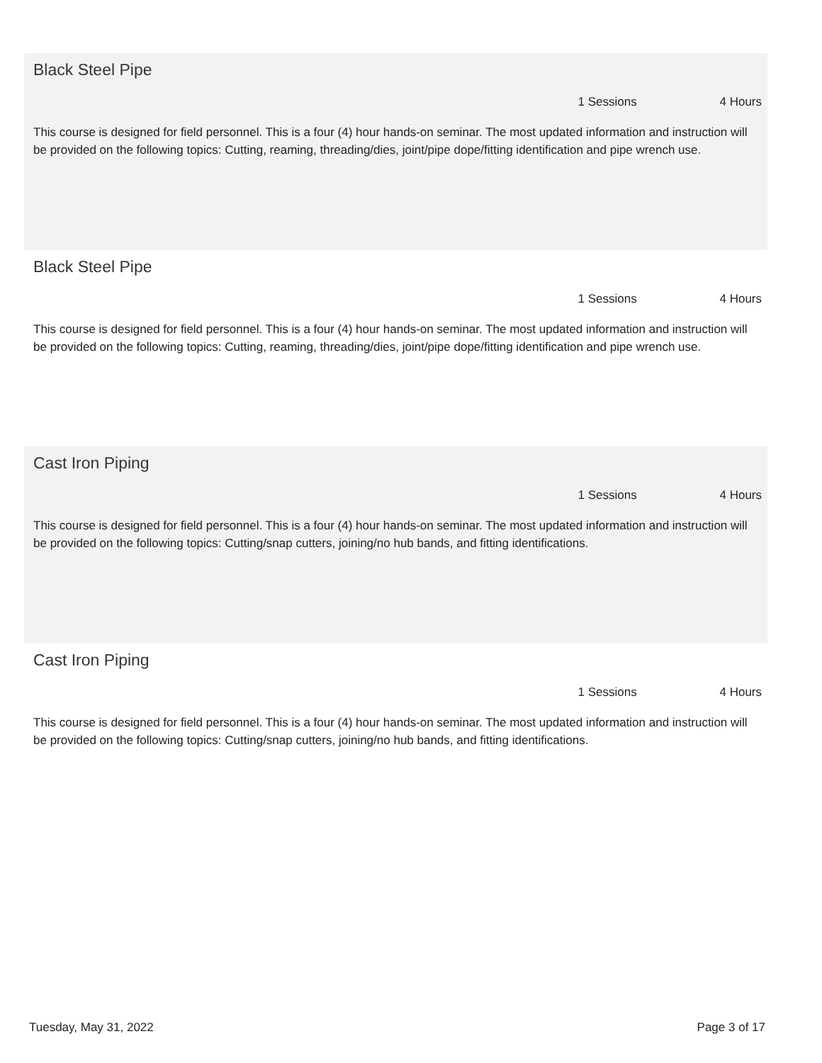Black Steel Pipe
1 Sessions 4 Hours
This course is designed for field personnel. This is a four (4) hour hands-on seminar. The most updated information and instruction will be provided on the following topics: Cutting, reaming, threading/dies, joint/pipe dope/fitting identification and pipe wrench use.
Black Steel Pipe
1 Sessions 4 Hours
This course is designed for field personnel. This is a four (4) hour hands-on seminar. The most updated information and instruction will be provided on the following topics: Cutting, reaming, threading/dies, joint/pipe dope/fitting identification and pipe wrench use.
Cast Iron Piping
1 Sessions 4 Hours
This course is designed for field personnel. This is a four (4) hour hands-on seminar. The most updated information and instruction will be provided on the following topics: Cutting/snap cutters, joining/no hub bands, and fitting identifications.
Cast Iron Piping
1 Sessions 4 Hours
This course is designed for field personnel. This is a four (4) hour hands-on seminar. The most updated information and instruction will be provided on the following topics: Cutting/snap cutters, joining/no hub bands, and fitting identifications.
Tuesday, May 31, 2022 Page 3 of 17